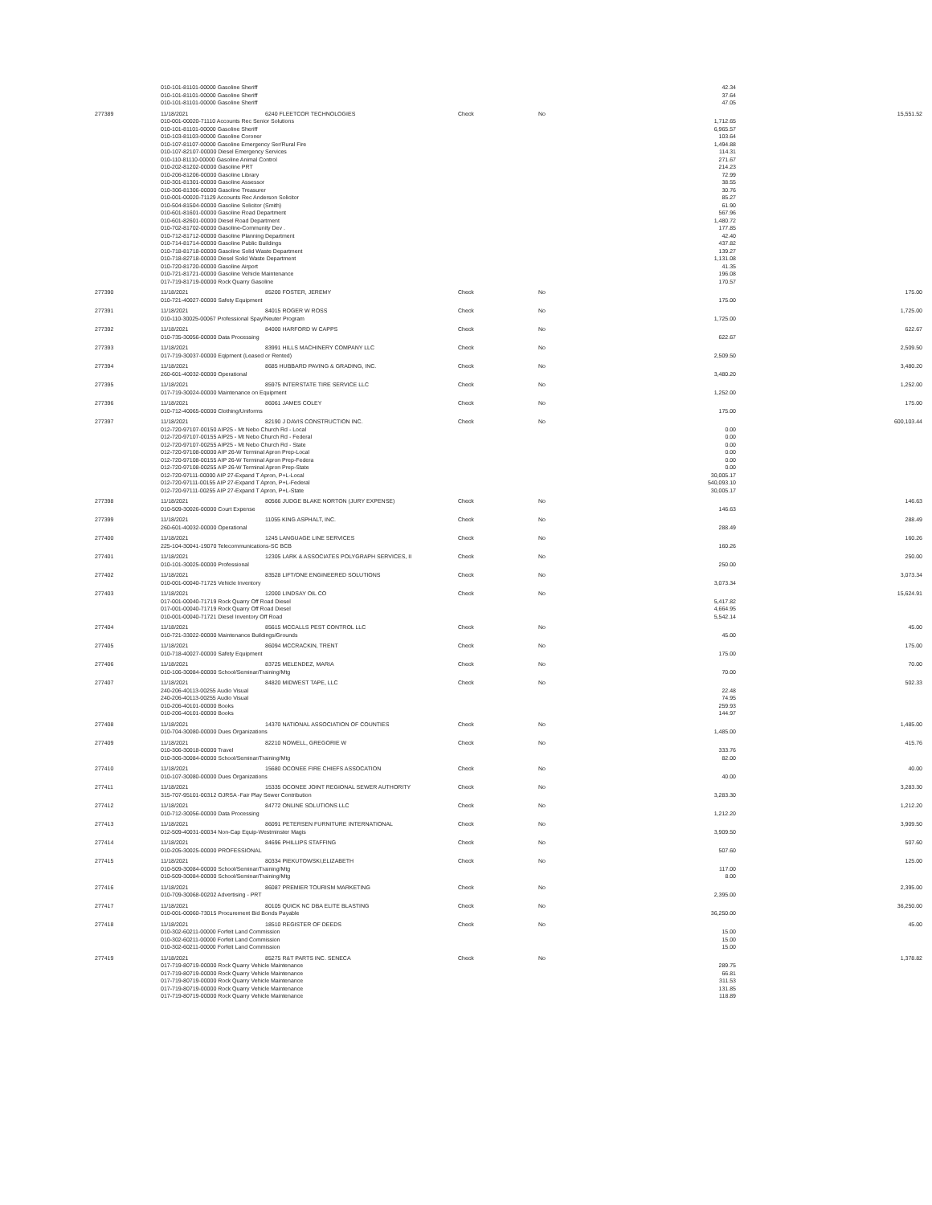| | 010-101-81101-00000 Gasoline Sheriff | | | | 42.34 | |
| | 010-101-81101-00000 Gasoline Sheriff | | | | 37.64 | |
| | 010-101-81101-00000 Gasoline Sheriff | | | | 47.05 | |
| 277389 | 11/18/2021 | 6240 FLEETCOR TECHNOLOGIES | Check | No | | 15,551.52 |
| | 010-001-00020-71110 Accounts Rec Senior Solutions | | | | 1,712.65 | |
| | 010-101-81101-00000 Gasoline Sheriff | | | | 6,965.57 | |
| | 010-103-81103-00000 Gasoline Coroner | | | | 103.64 | |
| | 010-107-81107-00000 Gasoline Emergency Ser/Rural Fire | | | | 1,494.88 | |
| | 010-107-82107-00000 Diesel Emergency Services | | | | 114.31 | |
| | 010-110-81110-00000 Gasoline Animal Control | | | | 271.67 | |
| | 010-202-81202-00000 Gasoline PRT | | | | 214.23 | |
| | 010-206-81206-00000 Gasoline Library | | | | 72.99 | |
| | 010-301-81301-00000 Gasoline Assessor | | | | 38.55 | |
| | 010-306-81306-00000 Gasoline Treasurer | | | | 30.76 | |
| | 010-001-00020-71129 Accounts Rec Anderson Solicitor | | | | 85.27 | |
| | 010-504-81504-00000 Gasoline Solicitor (Smith) | | | | 61.90 | |
| | 010-601-81601-00000 Gasoline Road Department | | | | 567.96 | |
| | 010-601-82601-00000 Diesel Road Department | | | | 1,480.72 | |
| | 010-702-81702-00000 Gasoline-Community Dev . | | | | 177.85 | |
| | 010-712-81712-00000 Gasoline Planning Department | | | | 42.40 | |
| | 010-714-81714-00000 Gasoline Public Buildings | | | | 437.82 | |
| | 010-718-81718-00000 Gasoline Solid Waste Department | | | | 139.27 | |
| | 010-718-82718-00000 Diesel Solid Waste Department | | | | 1,131.08 | |
| | 010-720-81720-00000 Gasoline Airport | | | | 41.35 | |
| | 010-721-81721-00000 Gasoline Vehicle Maintenance | | | | 196.08 | |
| | 017-719-81719-00000 Rock Quarry Gasoline | | | | 170.57 | |
| 277390 | 11/18/2021 | 85200 FOSTER, JEREMY | Check | No | | 175.00 |
| | 010-721-40027-00000 Safety Equipment | | | | 175.00 | |
| 277391 | 11/18/2021 | 84015 ROGER W ROSS | Check | No | | 1,725.00 |
| | 010-110-30025-00067 Professional Spay/Neuter Program | | | | 1,725.00 | |
| 277392 | 11/18/2021 | 84000 HARFORD W CAPPS | Check | No | | 622.67 |
| | 010-735-30056-00000 Data Processing | | | | 622.67 | |
| 277393 | 11/18/2021 | 83991 HILLS MACHINERY COMPANY LLC | Check | No | | 2,509.50 |
| | 017-719-30037-00000 Eqipment (Leased or Rented) | | | | 2,509.50 | |
| 277394 | 11/18/2021 | 8685 HUBBARD PAVING & GRADING, INC. | Check | No | | 3,480.20 |
| | 260-601-40032-00000 Operational | | | | 3,480.20 | |
| 277395 | 11/18/2021 | 85975 INTERSTATE TIRE SERVICE LLC | Check | No | | 1,252.00 |
| | 017-719-30024-00000 Maintenance on Equipment | | | | 1,252.00 | |
| 277396 | 11/18/2021 | 86061 JAMES COLEY | Check | No | | 175.00 |
| | 010-712-40065-00000 Clothing/Uniforms | | | | 175.00 | |
| 277397 | 11/18/2021 | 82190 J DAVIS CONSTRUCTION INC. | Check | No | | 600,103.44 |
| | 012-720-97107-00150 AIP25 - Mt Nebo Church Rd - Local | | | | 0.00 | |
| | 012-720-97107-00155 AIP25 - Mt Nebo Church Rd - Federal | | | | 0.00 | |
| | 012-720-97107-00255 AIP25 - Mt Nebo Church Rd - State | | | | 0.00 | |
| | 012-720-97108-00000 AIP 26-W Terminal Apron Prep-Local | | | | 0.00 | |
| | 012-720-97108-00155 AIP 26-W Terminal Apron Prep-Federa | | | | 0.00 | |
| | 012-720-97108-00255 AIP 26-W Terminal Apron Prep-State | | | | 0.00 | |
| | 012-720-97111-00000 AIP 27-Expand T Apron, P+L-Local | | | | 30,005.17 | |
| | 012-720-97111-00155 AIP 27-Expand T Apron, P+L-Federal | | | | 540,093.10 | |
| | 012-720-97111-00255 AIP 27-Expand T Apron, P+L-State | | | | 30,005.17 | |
| 277398 | 11/18/2021 | 80566 JUDGE BLAKE NORTON (JURY EXPENSE) | Check | No | | 146.63 |
| | 010-509-30026-00000 Court Expense | | | | 146.63 | |
| 277399 | 11/18/2021 | 11055 KING ASPHALT, INC. | Check | No | | 288.49 |
| | 260-601-40032-00000 Operational | | | | 288.49 | |
| 277400 | 11/18/2021 | 1245 LANGUAGE LINE SERVICES | Check | No | | 160.26 |
| | 225-104-30041-19070 Telecommunications-SC BCB | | | | 160.26 | |
| 277401 | 11/18/2021 | 12305 LARK & ASSOCIATES POLYGRAPH SERVICES, II | Check | No | | 250.00 |
| | 010-101-30025-00000 Professional | | | | 250.00 | |
| 277402 | 11/18/2021 | 83528 LIFT/ONE ENGINEERED SOLUTIONS | Check | No | | 3,073.34 |
| | 010-001-00040-71725 Vehicle Inventory | | | | 3,073.34 | |
| 277403 | 11/18/2021 | 12000 LINDSAY OIL CO | Check | No | | 15,624.91 |
| | 017-001-00040-71719 Rock Quarry Off Road Diesel | | | | 5,417.82 | |
| | 017-001-00040-71719 Rock Quarry Off Road Diesel | | | | 4,664.95 | |
| | 010-001-00040-71721 Diesel Inventory Off Road | | | | 5,542.14 | |
| 277404 | 11/18/2021 | 85615 MCCALLS PEST CONTROL LLC | Check | No | | 45.00 |
| | 010-721-33022-00000 Maintenance Buildings/Grounds | | | | 45.00 | |
| 277405 | 11/18/2021 | 86094 MCCRACKIN, TRENT | Check | No | | 175.00 |
| | 010-718-40027-00000 Safety Equipment | | | | 175.00 | |
| 277406 | 11/18/2021 | 83725 MELENDEZ, MARIA | Check | No | | 70.00 |
| | 010-106-30084-00000 School/Seminar/Training/Mtg | | | | 70.00 | |
| 277407 | 11/18/2021 | 84820 MIDWEST TAPE, LLC | Check | No | | 502.33 |
| | 240-206-40113-00255 Audio Visual | | | | 22.48 | |
| | 240-206-40113-00255 Audio Visual | | | | 74.95 | |
| | 010-206-40101-00000 Books | | | | 259.93 | |
| | 010-206-40101-00000 Books | | | | 144.97 | |
| 277408 | 11/18/2021 | 14370 NATIONAL ASSOCIATION OF COUNTIES | Check | No | | 1,485.00 |
| | 010-704-30080-00000 Dues Organizations | | | | 1,485.00 | |
| 277409 | 11/18/2021 | 82210 NOWELL, GREGORIE W | Check | No | | 415.76 |
| | 010-306-30018-00000 Travel | | | | 333.76 | |
| | 010-306-30084-00000 School/Seminar/Training/Mtg | | | | 82.00 | |
| 277410 | 11/18/2021 | 15680 OCONEE FIRE CHIEFS ASSOCATION | Check | No | | 40.00 |
| | 010-107-30080-00000 Dues Organizations | | | | 40.00 | |
| 277411 | 11/18/2021 | 15335 OCONEE JOINT REGIONAL SEWER AUTHORITY | Check | No | | 3,283.30 |
| | 315-707-95101-00312 OJRSA -Fair Play Sewer Contribution | | | | 3,283.30 | |
| 277412 | 11/18/2021 | 84772 ONLINE SOLUTIONS LLC | Check | No | | 1,212.20 |
| | 010-712-30056-00000 Data Processing | | | | 1,212.20 | |
| 277413 | 11/18/2021 | 86091 PETERSEN FURNITURE INTERNATIONAL | Check | No | | 3,909.50 |
| | 012-509-40031-00034 Non-Cap Equip-Westminster Magis | | | | 3,909.50 | |
| 277414 | 11/18/2021 | 84696 PHILLIPS STAFFING | Check | No | | 507.60 |
| | 010-205-30025-00000 PROFESSIONAL | | | | 507.60 | |
| 277415 | 11/18/2021 | 80334 PIEKUTOWSKI,ELIZABETH | Check | No | | 125.00 |
| | 010-509-30084-00000 School/Seminar/Training/Mtg | | | | 117.00 | |
| | 010-509-30084-00000 School/Seminar/Training/Mtg | | | | 8.00 | |
| 277416 | 11/18/2021 | 86087 PREMIER TOURISM MARKETING | Check | No | | 2,395.00 |
| | 010-709-30068-00202 Advertising - PRT | | | | 2,395.00 | |
| 277417 | 11/18/2021 | 80105 QUICK NC DBA ELITE BLASTING | Check | No | | 36,250.00 |
| | 010-001-00060-73015 Procurement Bid Bonds Payable | | | | 36,250.00 | |
| 277418 | 11/18/2021 | 18510 REGISTER OF DEEDS | Check | No | | 45.00 |
| | 010-302-60211-00000 Forfeit Land Commission | | | | 15.00 | |
| | 010-302-60211-00000 Forfeit Land Commission | | | | 15.00 | |
| | 010-302-60211-00000 Forfeit Land Commission | | | | 15.00 | |
| 277419 | 11/18/2021 | 85275 R&T PARTS INC. SENECA | Check | No | | 1,378.82 |
| | 017-719-80719-00000 Rock Quarry Vehicle Maintenance | | | | 289.75 | |
| | 017-719-80719-00000 Rock Quarry Vehicle Maintenance | | | | 66.81 | |
| | 017-719-80719-00000 Rock Quarry Vehicle Maintenance | | | | 311.53 | |
| | 017-719-80719-00000 Rock Quarry Vehicle Maintenance | | | | 131.85 | |
| | 017-719-80719-00000 Rock Quarry Vehicle Maintenance | | | | 118.89 | |